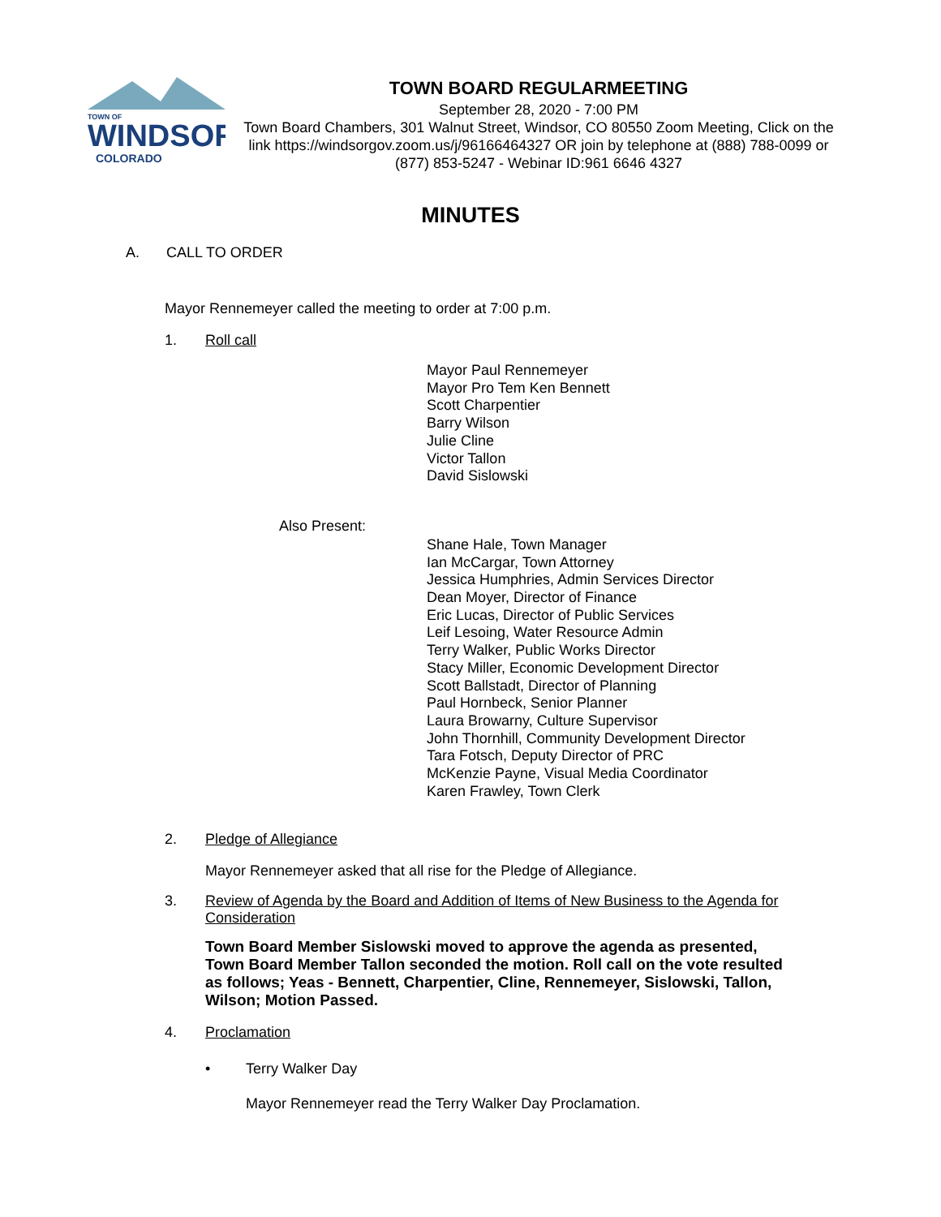TOWN OF
WINDSOR
COLORADO
TOWN BOARD REGULARMEETING
September 28, 2020 - 7:00 PM
Town Board Chambers, 301 Walnut Street, Windsor, CO 80550 Zoom Meeting, Click on the link https://windsorgov.zoom.us/j/96166464327 OR join by telephone at (888) 788-0099 or (877) 853-5247 - Webinar ID:961 6646 4327
MINUTES
A. CALL TO ORDER
Mayor Rennemeyer called the meeting to order at 7:00 p.m.
1. Roll call
Mayor Paul Rennemeyer
Mayor Pro Tem Ken Bennett
Scott Charpentier
Barry Wilson
Julie Cline
Victor Tallon
David Sislowski
Also Present:
Shane Hale, Town Manager
Ian McCargar, Town Attorney
Jessica Humphries, Admin Services Director
Dean Moyer, Director of Finance
Eric Lucas, Director of Public Services
Leif Lesoing, Water Resource Admin
Terry Walker, Public Works Director
Stacy Miller, Economic Development Director
Scott Ballstadt, Director of Planning
Paul Hornbeck, Senior Planner
Laura Browarny, Culture Supervisor
John Thornhill, Community Development Director
Tara Fotsch, Deputy Director of PRC
McKenzie Payne, Visual Media Coordinator
Karen Frawley, Town Clerk
2. Pledge of Allegiance
Mayor Rennemeyer asked that all rise for the Pledge of Allegiance.
3. Review of Agenda by the Board and Addition of Items of New Business to the Agenda for Consideration
Town Board Member Sislowski moved to approve the agenda as presented, Town Board Member Tallon seconded the motion. Roll call on the vote resulted as follows; Yeas - Bennett, Charpentier, Cline, Rennemeyer, Sislowski, Tallon, Wilson; Motion Passed.
4. Proclamation
• Terry Walker Day
Mayor Rennemeyer read the Terry Walker Day Proclamation.